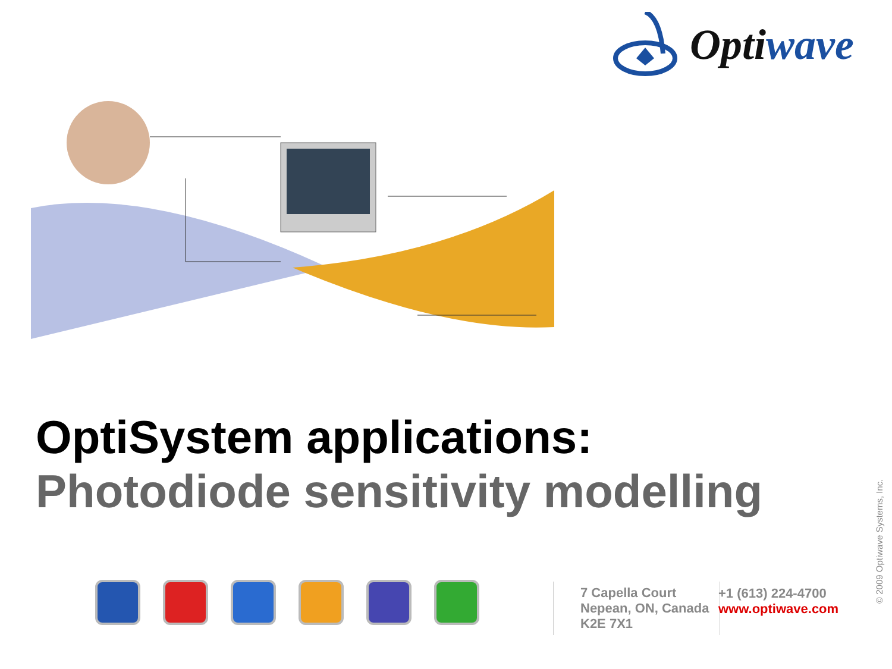Optiwave
OptiSystem applications:
Photodiode sensitivity modelling
7 Capella Court
Nepean, ON, Canada
K2E 7X1
+1 (613) 224-4700
www.optiwave.com
© 2009 Optiwave Systems, Inc.